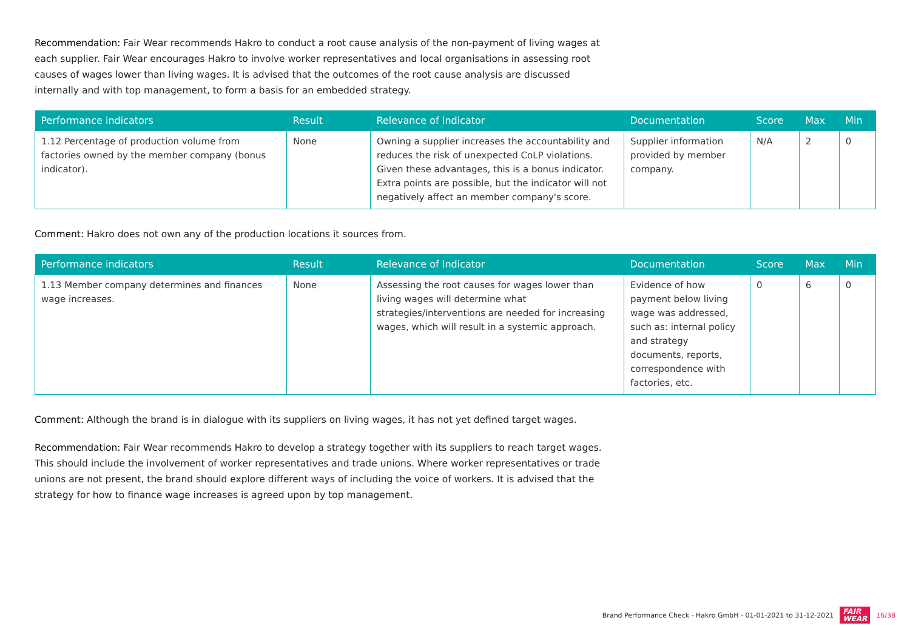Recommendation: Fair Wear recommends Hakro to conduct a root cause analysis of the non-payment of living wages at each supplier. Fair Wear encourages Hakro to involve worker representatives and local organisations in assessing root causes of wages lower than living wages. It is advised that the outcomes of the root cause analysis are discussed internally and with top management, to form a basis for an embedded strategy.
| Performance indicators | Result | Relevance of Indicator | Documentation | Score | Max | Min |
| --- | --- | --- | --- | --- | --- | --- |
| 1.12 Percentage of production volume from factories owned by the member company (bonus indicator). | None | Owning a supplier increases the accountability and reduces the risk of unexpected CoLP violations. Given these advantages, this is a bonus indicator. Extra points are possible, but the indicator will not negatively affect an member company's score. | Supplier information provided by member company. | N/A | 2 | 0 |
Comment: Hakro does not own any of the production locations it sources from.
| Performance indicators | Result | Relevance of Indicator | Documentation | Score | Max | Min |
| --- | --- | --- | --- | --- | --- | --- |
| 1.13 Member company determines and finances wage increases. | None | Assessing the root causes for wages lower than living wages will determine what strategies/interventions are needed for increasing wages, which will result in a systemic approach. | Evidence of how payment below living wage was addressed, such as: internal policy and strategy documents, reports, correspondence with factories, etc. | 0 | 6 | 0 |
Comment: Although the brand is in dialogue with its suppliers on living wages, it has not yet defined target wages.
Recommendation: Fair Wear recommends Hakro to develop a strategy together with its suppliers to reach target wages. This should include the involvement of worker representatives and trade unions. Where worker representatives or trade unions are not present, the brand should explore different ways of including the voice of workers. It is advised that the strategy for how to finance wage increases is agreed upon by top management.
Brand Performance Check - Hakro GmbH - 01-01-2021 to 31-12-2021 FAIR
WEAR 16/38